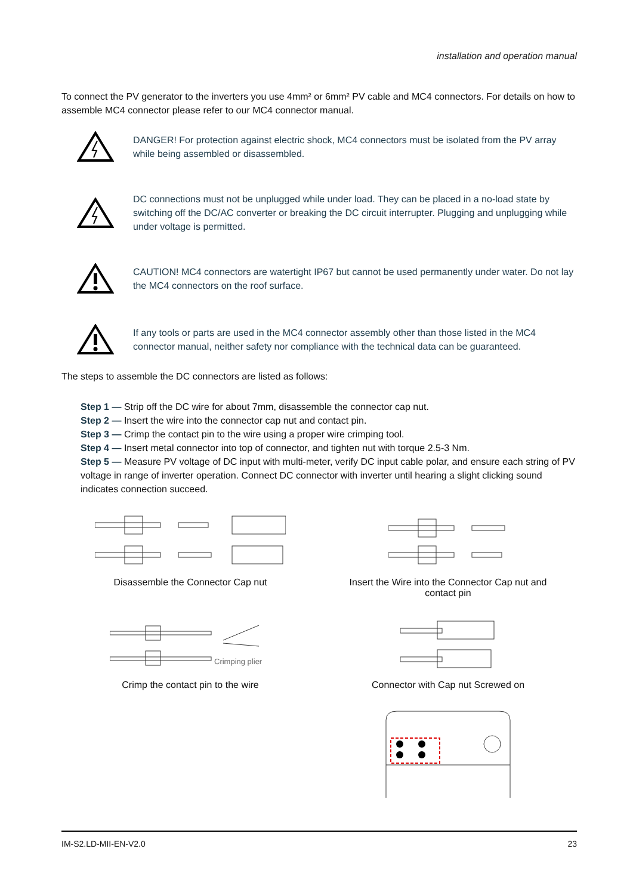installation and operation manual
To connect the PV generator to the inverters you use 4mm² or 6mm² PV cable and MC4 connectors. For details on how to assemble MC4 connector please refer to our MC4 connector manual.
DANGER! For protection against electric shock, MC4 connectors must be isolated from the PV array while being assembled or disassembled.
DC connections must not be unplugged while under load. They can be placed in a no-load state by switching off the DC/AC converter or breaking the DC circuit interrupter. Plugging and unplugging while under voltage is permitted.
CAUTION! MC4 connectors are watertight IP67 but cannot be used permanently under water. Do not lay the MC4 connectors on the roof surface.
If any tools or parts are used in the MC4 connector assembly other than those listed in the MC4 connector manual, neither safety nor compliance with the technical data can be guaranteed.
The steps to assemble the DC connectors are listed as follows:
Step 1 — Strip off the DC wire for about 7mm, disassemble the connector cap nut.
Step 2 — Insert the wire into the connector cap nut and contact pin.
Step 3 — Crimp the contact pin to the wire using a proper wire crimping tool.
Step 4 — Insert metal connector into top of connector, and tighten nut with torque 2.5-3 Nm.
Step 5 — Measure PV voltage of DC input with multi-meter, verify DC input cable polar, and ensure each string of PV voltage in range of inverter operation. Connect DC connector with inverter until hearing a slight clicking sound indicates connection succeed.
Disassemble the Connector Cap nut
Insert the Wire into the Connector Cap nut and
contact pin
Crimping plier
Crimp the contact pin to the wire
Connector with Cap nut Screwed on
IM-S2.LD-MII-EN-V2.0 23